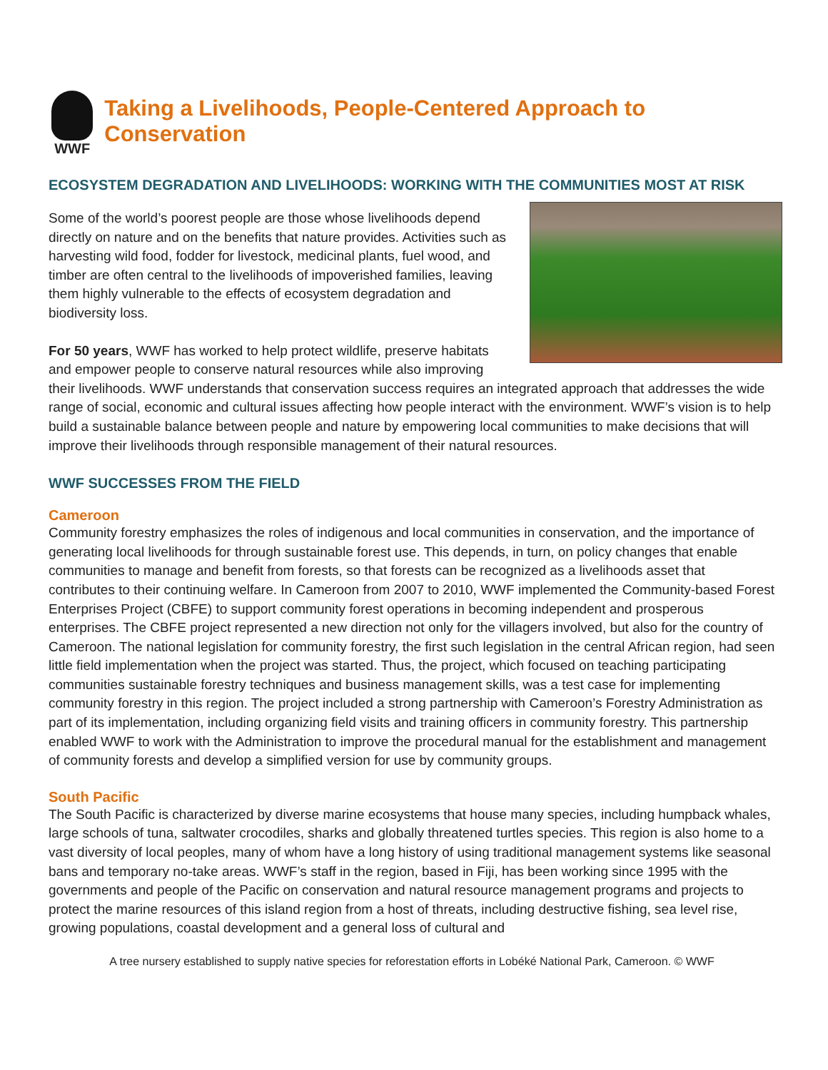WWF
Taking a Livelihoods, People-Centered Approach to Conservation
ECOSYSTEM DEGRADATION AND LIVELIHOODS: WORKING WITH THE COMMUNITIES MOST AT RISK
Some of the world’s poorest people are those whose livelihoods depend directly on nature and on the benefits that nature provides. Activities such as harvesting wild food, fodder for livestock, medicinal plants, fuel wood, and timber are often central to the livelihoods of impoverished families, leaving them highly vulnerable to the effects of ecosystem degradation and biodiversity loss.
For 50 years, WWF has worked to help protect wildlife, preserve habitats and empower people to conserve natural resources while also improving their livelihoods. WWF understands that conservation success requires an integrated approach that addresses the wide range of social, economic and cultural issues affecting how people interact with the environment. WWF’s vision is to help build a sustainable balance between people and nature by empowering local communities to make decisions that will improve their livelihoods through responsible management of their natural resources.
WWF SUCCESSES FROM THE FIELD
Cameroon
Community forestry emphasizes the roles of indigenous and local communities in conservation, and the importance of generating local livelihoods for through sustainable forest use. This depends, in turn, on policy changes that enable communities to manage and benefit from forests, so that forests can be recognized as a livelihoods asset that contributes to their continuing welfare. In Cameroon from 2007 to 2010, WWF implemented the Community-based Forest Enterprises Project (CBFE) to support community forest operations in becoming independent and prosperous enterprises. The CBFE project represented a new direction not only for the villagers involved, but also for the country of Cameroon. The national legislation for community forestry, the first such legislation in the central African region, had seen little field implementation when the project was started. Thus, the project, which focused on teaching participating communities sustainable forestry techniques and business management skills, was a test case for implementing community forestry in this region. The project included a strong partnership with Cameroon’s Forestry Administration as part of its implementation, including organizing field visits and training officers in community forestry. This partnership enabled WWF to work with the Administration to improve the procedural manual for the establishment and management of community forests and develop a simplified version for use by community groups.
South Pacific
The South Pacific is characterized by diverse marine ecosystems that house many species, including humpback whales, large schools of tuna, saltwater crocodiles, sharks and globally threatened turtles species. This region is also home to a vast diversity of local peoples, many of whom have a long history of using traditional management systems like seasonal bans and temporary no-take areas. WWF’s staff in the region, based in Fiji, has been working since 1995 with the governments and people of the Pacific on conservation and natural resource management programs and projects to protect the marine resources of this island region from a host of threats, including destructive fishing, sea level rise, growing populations, coastal development and a general loss of cultural and
A tree nursery established to supply native species for reforestation efforts in Lobéké National Park, Cameroon. © WWF